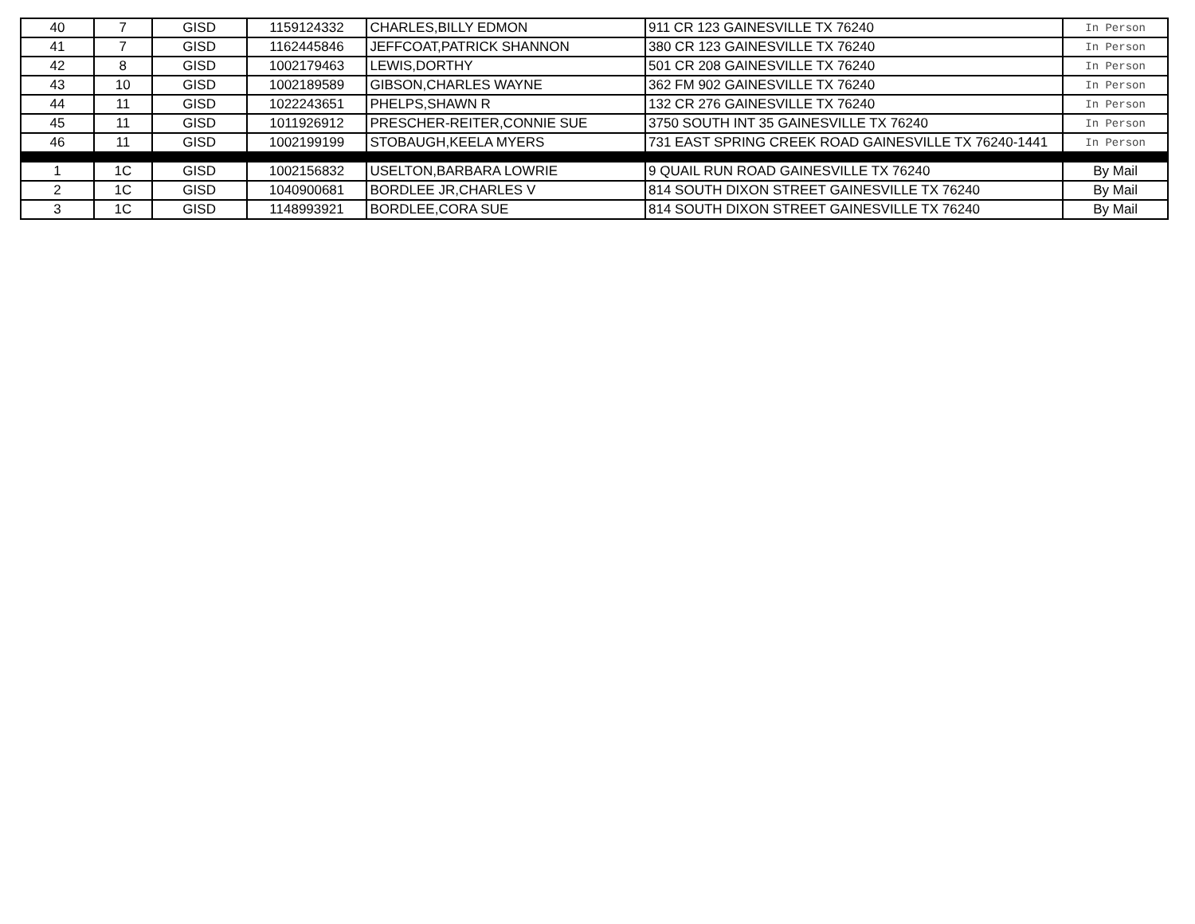| 40 | 7 | GISD | 1159124332 | CHARLES,BILLY EDMON | 911 CR 123 GAINESVILLE TX 76240 | In Person |
| 41 | 7 | GISD | 1162445846 | JEFFCOAT,PATRICK SHANNON | 380 CR 123 GAINESVILLE TX 76240 | In Person |
| 42 | 8 | GISD | 1002179463 | LEWIS,DORTHY | 501 CR 208 GAINESVILLE TX 76240 | In Person |
| 43 | 10 | GISD | 1002189589 | GIBSON,CHARLES WAYNE | 362 FM 902 GAINESVILLE TX 76240 | In Person |
| 44 | 11 | GISD | 1022243651 | PHELPS,SHAWN R | 132 CR 276 GAINESVILLE TX 76240 | In Person |
| 45 | 11 | GISD | 1011926912 | PRESCHER-REITER,CONNIE SUE | 3750 SOUTH INT 35 GAINESVILLE TX 76240 | In Person |
| 46 | 11 | GISD | 1002199199 | STOBAUGH,KEELA MYERS | 731 EAST SPRING CREEK ROAD GAINESVILLE TX 76240-1441 | In Person |
| 1 | 1C | GISD | 1002156832 | USELTON,BARBARA LOWRIE | 9 QUAIL RUN ROAD GAINESVILLE TX 76240 | By Mail |
| 2 | 1C | GISD | 1040900681 | BORDLEE JR,CHARLES V | 814 SOUTH DIXON STREET GAINESVILLE TX 76240 | By Mail |
| 3 | 1C | GISD | 1148993921 | BORDLEE,CORA SUE | 814 SOUTH DIXON STREET GAINESVILLE TX 76240 | By Mail |